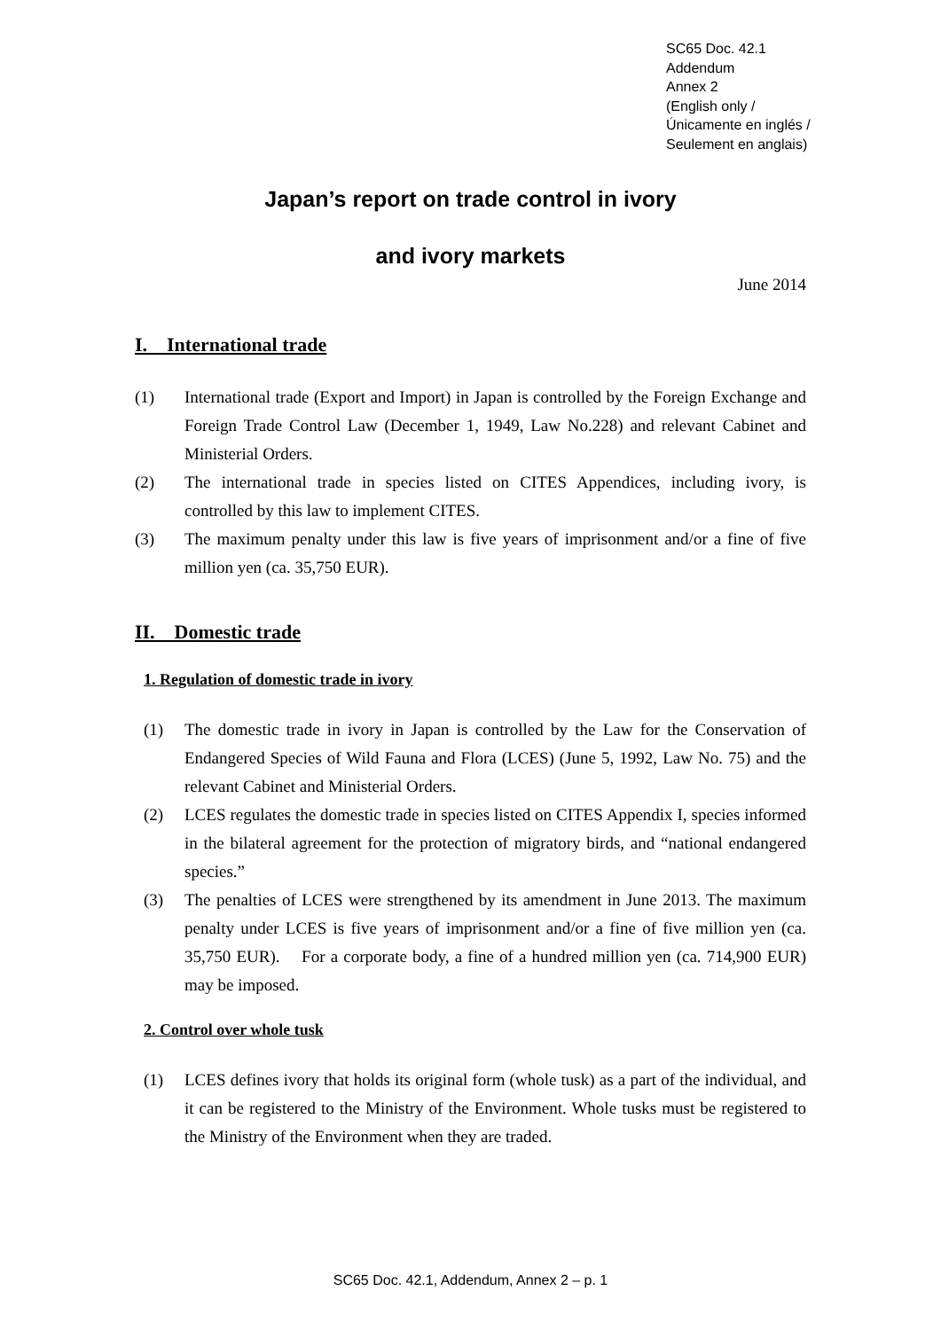SC65 Doc. 42.1
Addendum
Annex 2
(English only /
Únicamente en inglés /
Seulement en anglais)
Japan’s report on trade control in ivory
and ivory markets
June 2014
I. International trade
(1) International trade (Export and Import) in Japan is controlled by the Foreign Exchange and Foreign Trade Control Law (December 1, 1949, Law No.228) and relevant Cabinet and Ministerial Orders.
(2) The international trade in species listed on CITES Appendices, including ivory, is controlled by this law to implement CITES.
(3) The maximum penalty under this law is five years of imprisonment and/or a fine of five million yen (ca. 35,750 EUR).
II. Domestic trade
1. Regulation of domestic trade in ivory
(1) The domestic trade in ivory in Japan is controlled by the Law for the Conservation of Endangered Species of Wild Fauna and Flora (LCES) (June 5, 1992, Law No. 75) and the relevant Cabinet and Ministerial Orders.
(2) LCES regulates the domestic trade in species listed on CITES Appendix I, species informed in the bilateral agreement for the protection of migratory birds, and “national endangered species.”
(3) The penalties of LCES were strengthened by its amendment in June 2013. The maximum penalty under LCES is five years of imprisonment and/or a fine of five million yen (ca. 35,750 EUR). For a corporate body, a fine of a hundred million yen (ca. 714,900 EUR) may be imposed.
2. Control over whole tusk
(1) LCES defines ivory that holds its original form (whole tusk) as a part of the individual, and it can be registered to the Ministry of the Environment. Whole tusks must be registered to the Ministry of the Environment when they are traded.
SC65 Doc. 42.1, Addendum, Annex 2 – p. 1